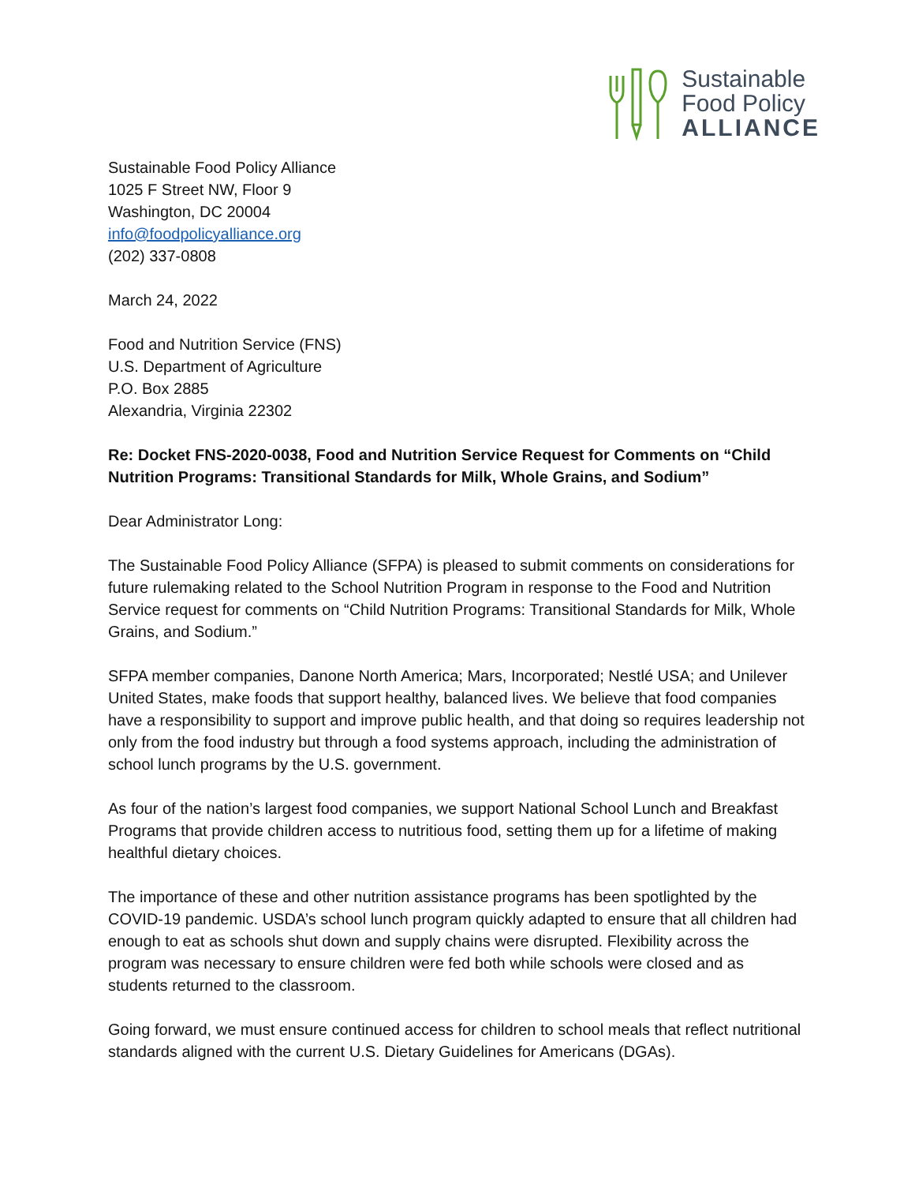Sustainable
Food Policy
ALLIANCE
Sustainable Food Policy Alliance
1025 F Street NW, Floor 9
Washington, DC 20004
info@foodpolicyalliance.org
(202) 337-0808
March 24, 2022
Food and Nutrition Service (FNS)
U.S. Department of Agriculture
P.O. Box 2885
Alexandria, Virginia 22302
Re: Docket FNS-2020-0038, Food and Nutrition Service Request for Comments on “Child Nutrition Programs: Transitional Standards for Milk, Whole Grains, and Sodium”
Dear Administrator Long:
The Sustainable Food Policy Alliance (SFPA) is pleased to submit comments on considerations for future rulemaking related to the School Nutrition Program in response to the Food and Nutrition Service request for comments on “Child Nutrition Programs: Transitional Standards for Milk, Whole Grains, and Sodium.”
SFPA member companies, Danone North America; Mars, Incorporated; Nestlé USA; and Unilever United States, make foods that support healthy, balanced lives. We believe that food companies have a responsibility to support and improve public health, and that doing so requires leadership not only from the food industry but through a food systems approach, including the administration of school lunch programs by the U.S. government.
As four of the nation’s largest food companies, we support National School Lunch and Breakfast Programs that provide children access to nutritious food, setting them up for a lifetime of making healthful dietary choices.
The importance of these and other nutrition assistance programs has been spotlighted by the COVID-19 pandemic. USDA’s school lunch program quickly adapted to ensure that all children had enough to eat as schools shut down and supply chains were disrupted. Flexibility across the program was necessary to ensure children were fed both while schools were closed and as students returned to the classroom.
Going forward, we must ensure continued access for children to school meals that reflect nutritional standards aligned with the current U.S. Dietary Guidelines for Americans (DGAs).